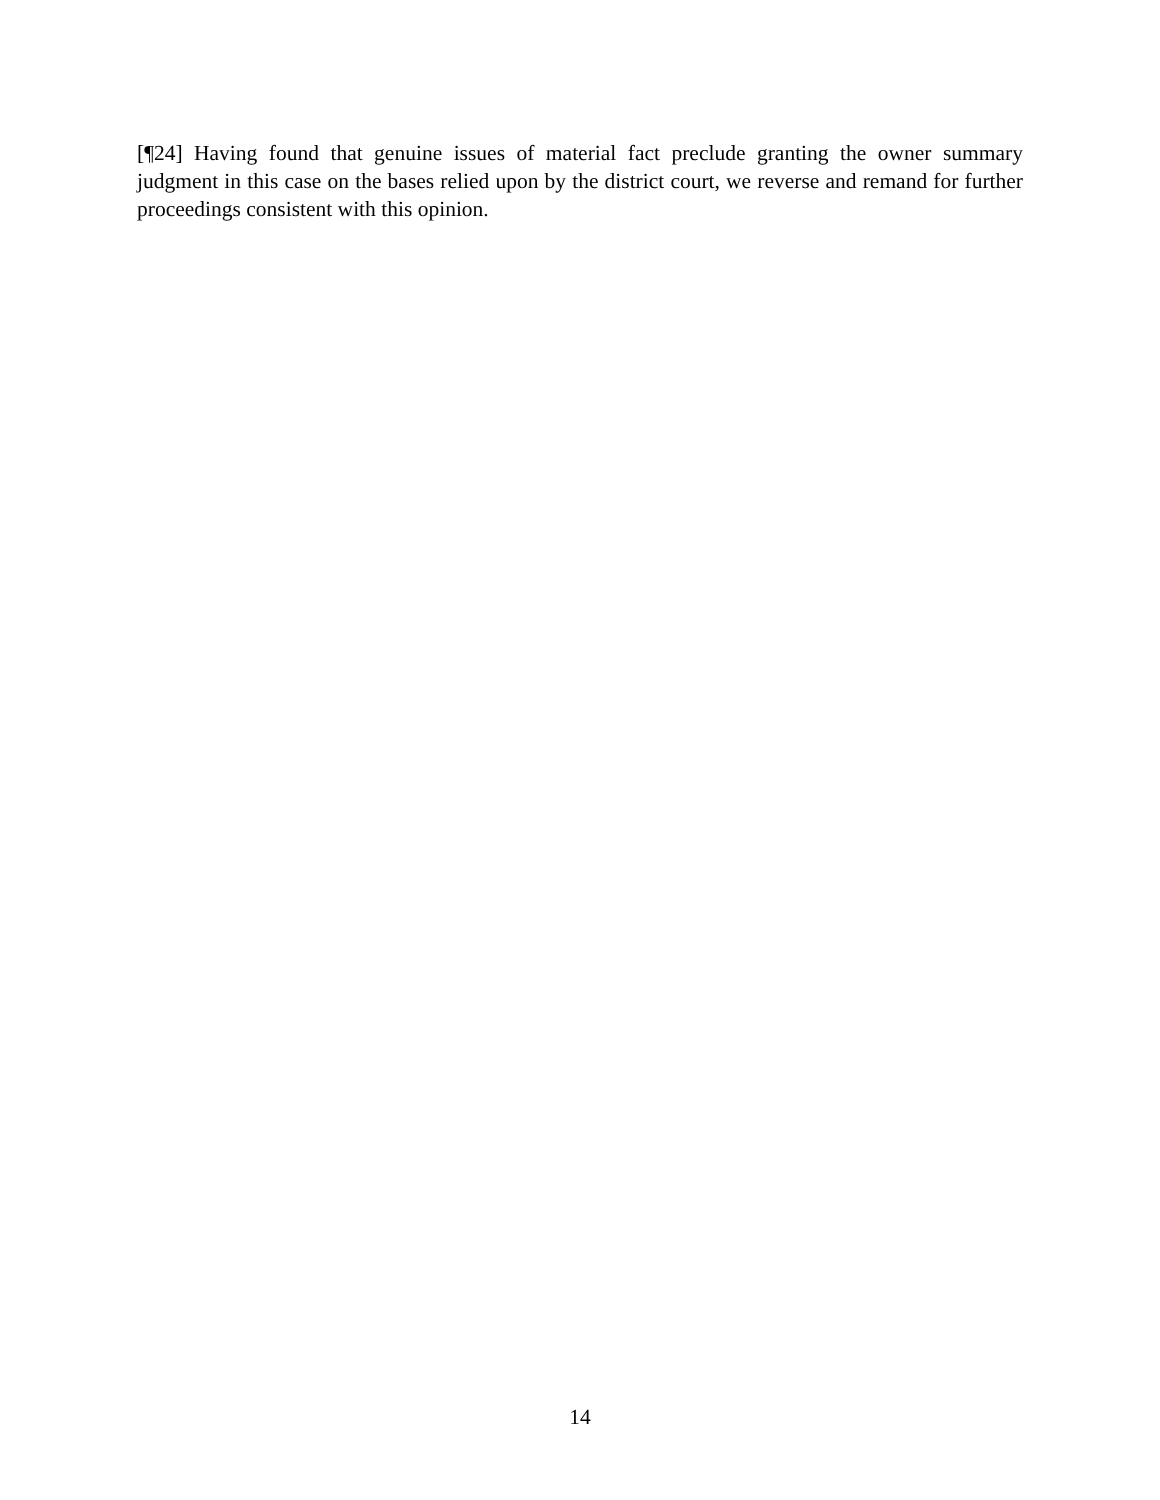[¶24] Having found that genuine issues of material fact preclude granting the owner summary judgment in this case on the bases relied upon by the district court, we reverse and remand for further proceedings consistent with this opinion.
14